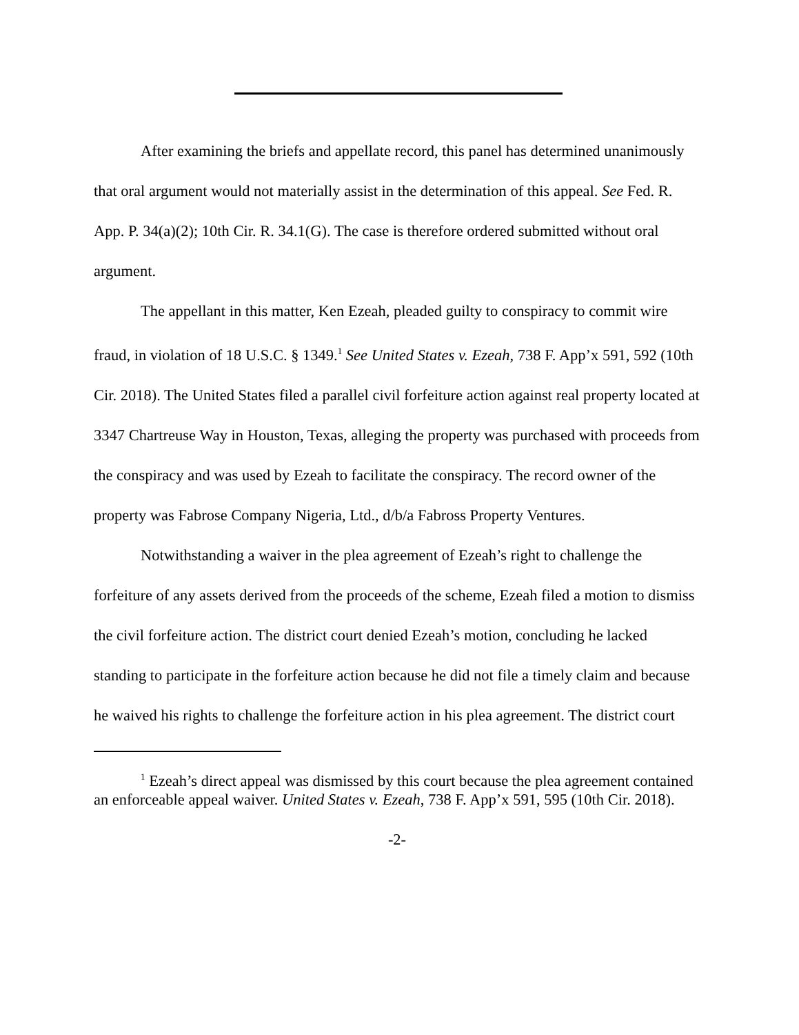After examining the briefs and appellate record, this panel has determined unanimously that oral argument would not materially assist in the determination of this appeal. See Fed. R. App. P. 34(a)(2); 10th Cir. R. 34.1(G). The case is therefore ordered submitted without oral argument.
The appellant in this matter, Ken Ezeah, pleaded guilty to conspiracy to commit wire fraud, in violation of 18 U.S.C. § 1349.<sup>1</sup> See United States v. Ezeah, 738 F. App’x 591, 592 (10th Cir. 2018). The United States filed a parallel civil forfeiture action against real property located at 3347 Chartreuse Way in Houston, Texas, alleging the property was purchased with proceeds from the conspiracy and was used by Ezeah to facilitate the conspiracy. The record owner of the property was Fabrose Company Nigeria, Ltd., d/b/a Fabross Property Ventures.
Notwithstanding a waiver in the plea agreement of Ezeah’s right to challenge the forfeiture of any assets derived from the proceeds of the scheme, Ezeah filed a motion to dismiss the civil forfeiture action. The district court denied Ezeah’s motion, concluding he lacked standing to participate in the forfeiture action because he did not file a timely claim and because he waived his rights to challenge the forfeiture action in his plea agreement. The district court
<sup>1</sup> Ezeah’s direct appeal was dismissed by this court because the plea agreement contained an enforceable appeal waiver. United States v. Ezeah, 738 F. App’x 591, 595 (10th Cir. 2018).
-2-